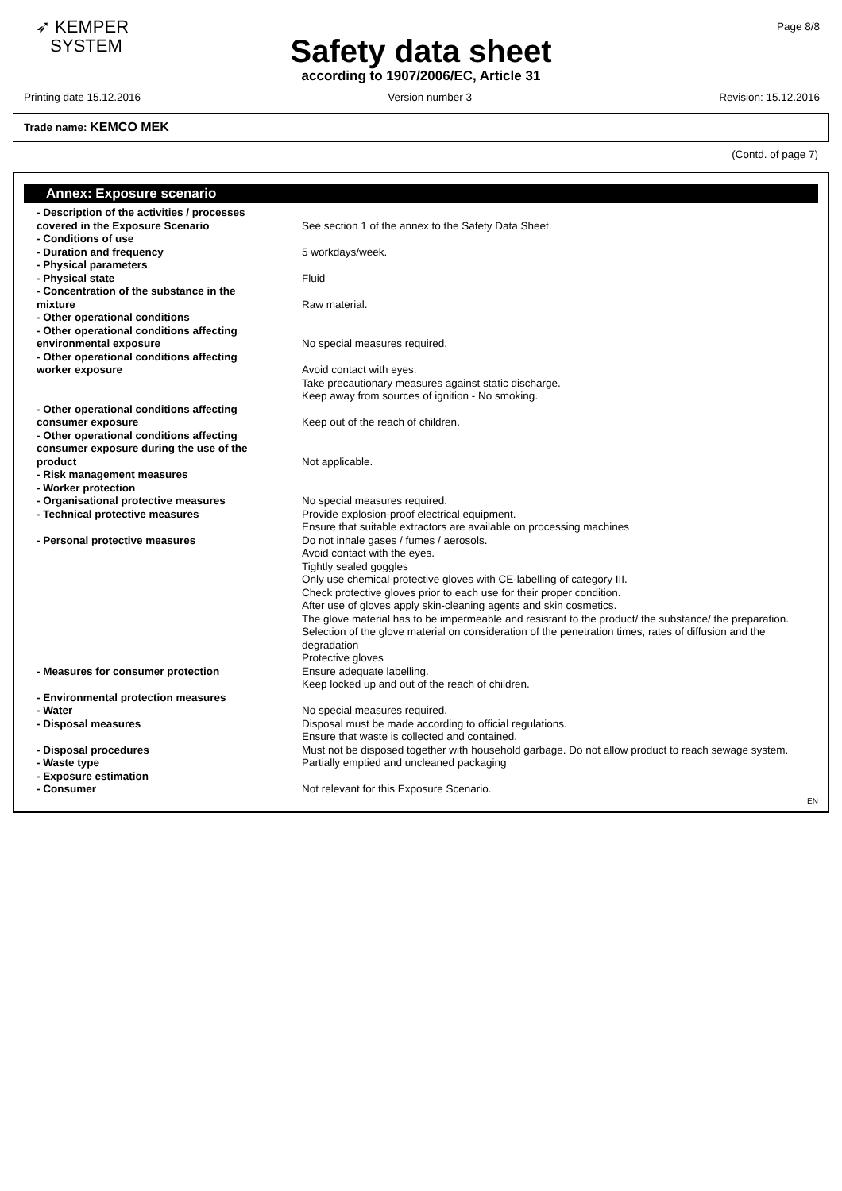➶ KEMPER
SYSTEM
Page 8/8
Safety data sheet
according to 1907/2006/EC, Article 31
Printing date 15.12.2016 Version number 3 Revision: 15.12.2016
Trade name: KEMCO MEK
(Contd. of page 7)
Annex: Exposure scenario
| - Description of the activities / processes covered in the Exposure Scenario | See section 1 of the annex to the Safety Data Sheet. |
| - Conditions of use | |
| - Duration and frequency | 5 workdays/week. |
| - Physical parameters | |
| - Physical state | Fluid |
| - Concentration of the substance in the mixture | Raw material. |
| - Other operational conditions | |
| - Other operational conditions affecting environmental exposure | No special measures required. |
| - Other operational conditions affecting worker exposure | Avoid contact with eyes. Take precautionary measures against static discharge. Keep away from sources of ignition - No smoking. |
| - Other operational conditions affecting consumer exposure | Keep out of the reach of children. |
| - Other operational conditions affecting consumer exposure during the use of the product | Not applicable. |
| - Risk management measures | |
| - Worker protection | |
| - Organisational protective measures | No special measures required. |
| - Technical protective measures | Provide explosion-proof electrical equipment. Ensure that suitable extractors are available on processing machines |
| - Personal protective measures | Do not inhale gases / fumes / aerosols. Avoid contact with the eyes. Tightly sealed goggles Only use chemical-protective gloves with CE-labelling of category III. Check protective gloves prior to each use for their proper condition. After use of gloves apply skin-cleaning agents and skin cosmetics. The glove material has to be impermeable and resistant to the product/ the substance/ the preparation. Selection of the glove material on consideration of the penetration times, rates of diffusion and the degradation Protective gloves |
| - Measures for consumer protection | Ensure adequate labelling. Keep locked up and out of the reach of children. |
| - Environmental protection measures | |
| - Water | No special measures required. |
| - Disposal measures | Disposal must be made according to official regulations. Ensure that waste is collected and contained. |
| - Disposal procedures | Must not be disposed together with household garbage. Do not allow product to reach sewage system. |
| - Waste type | Partially emptied and uncleaned packaging |
| - Exposure estimation | |
| - Consumer | Not relevant for this Exposure Scenario. |
EN